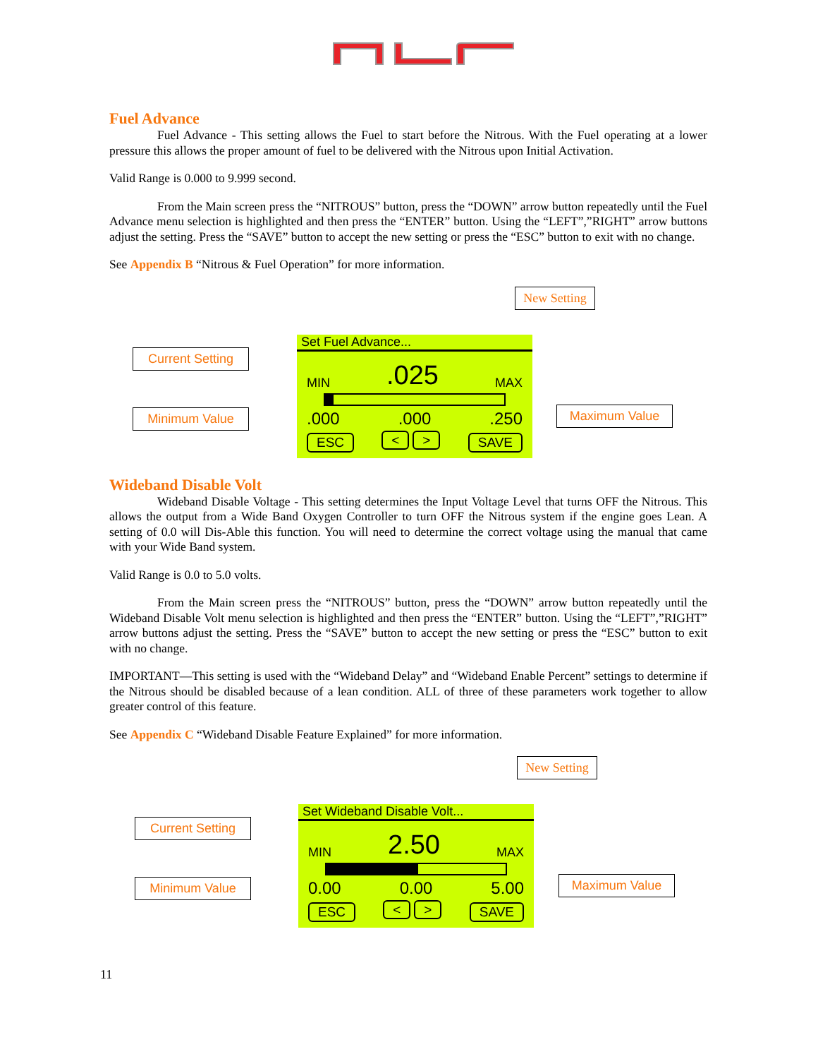Fuel Advance
Fuel Advance - This setting allows the Fuel to start before the Nitrous. With the Fuel operating at a lower pressure this allows the proper amount of fuel to be delivered with the Nitrous upon Initial Activation.
Valid Range is 0.000 to 9.999 second.
From the Main screen press the “NITROUS” button, press the “DOWN” arrow button repeatedly until the Fuel Advance menu selection is highlighted and then press the “ENTER” button. Using the “LEFT”,”RIGHT” arrow buttons adjust the setting. Press the “SAVE” button to accept the new setting or press the “ESC” button to exit with no change.
See Appendix B “Nitrous & Fuel Operation” for more information.
New Setting
Current Setting
Minimum Value Maximum Value
Set Fuel Advance...
MIN.025 MAX
.000.000.250
ESC < > SAVE
Wideband Disable Volt
Wideband Disable Voltage - This setting determines the Input Voltage Level that turns OFF the Nitrous. This allows the output from a Wide Band Oxygen Controller to turn OFF the Nitrous system if the engine goes Lean. A setting of 0.0 will Dis-Able this function. You will need to determine the correct voltage using the manual that came with your Wide Band system.
Valid Range is 0.0 to 5.0 volts.
From the Main screen press the “NITROUS” button, press the “DOWN” arrow button repeatedly until the Wideband Disable Volt menu selection is highlighted and then press the “ENTER” button. Using the “LEFT”,”RIGHT” arrow buttons adjust the setting. Press the “SAVE” button to accept the new setting or press the “ESC” button to exit with no change.
IMPORTANT—This setting is used with the “Wideband Delay” and “Wideband Enable Percent” settings to determine if the Nitrous should be disabled because of a lean condition. ALL of three of these parameters work together to allow greater control of this feature.
See Appendix C “Wideband Disable Feature Explained” for more information.
New Setting
Current Setting
Minimum Value Maximum Value
Set Wideband Disable Volt...
MIN 2.50 MAX
0.00 0.00 5.00
ESC < > SAVE
11